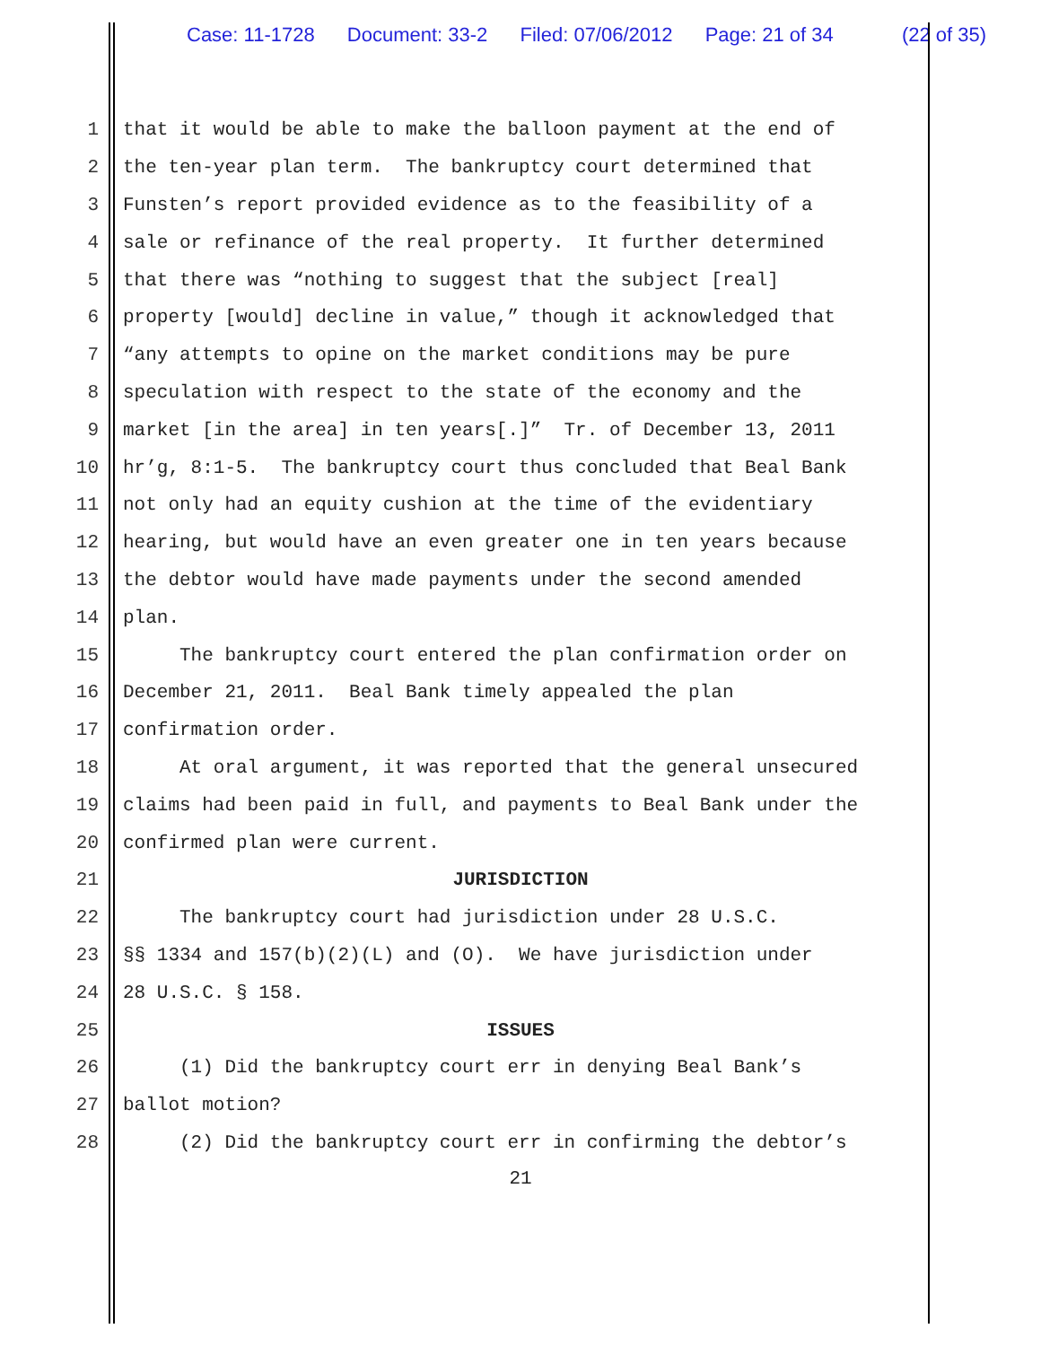Case: 11-1728 Document: 33-2 Filed: 07/06/2012 Page: 21 of 34 (22 of 35)
1
that it would be able to make the balloon payment at the end of
2
the ten-year plan term. The bankruptcy court determined that
3
Funsten’s report provided evidence as to the feasibility of a
4
sale or refinance of the real property. It further determined
5
that there was “nothing to suggest that the subject [real]
6
property [would] decline in value,” though it acknowledged that
7
“any attempts to opine on the market conditions may be pure
8
speculation with respect to the state of the economy and the
9
market [in the area] in ten years[.]” Tr. of December 13, 2011
10
hr’g, 8:1-5. The bankruptcy court thus concluded that Beal Bank
11
not only had an equity cushion at the time of the evidentiary
12
hearing, but would have an even greater one in ten years because
13
the debtor would have made payments under the second amended
14
plan.
15
The bankruptcy court entered the plan confirmation order on
16
December 21, 2011. Beal Bank timely appealed the plan
17
confirmation order.
18
At oral argument, it was reported that the general unsecured
19
claims had been paid in full, and payments to Beal Bank under the
20
confirmed plan were current.
21 JURISDICTION
22
The bankruptcy court had jurisdiction under 28 U.S.C.
23
§§ 1334 and 157(b)(2)(L) and (O). We have jurisdiction under
24
28 U.S.C. § 158.
25 ISSUES
26
(1) Did the bankruptcy court err in denying Beal Bank’s
27
ballot motion?
28
(2) Did the bankruptcy court err in confirming the debtor’s
21